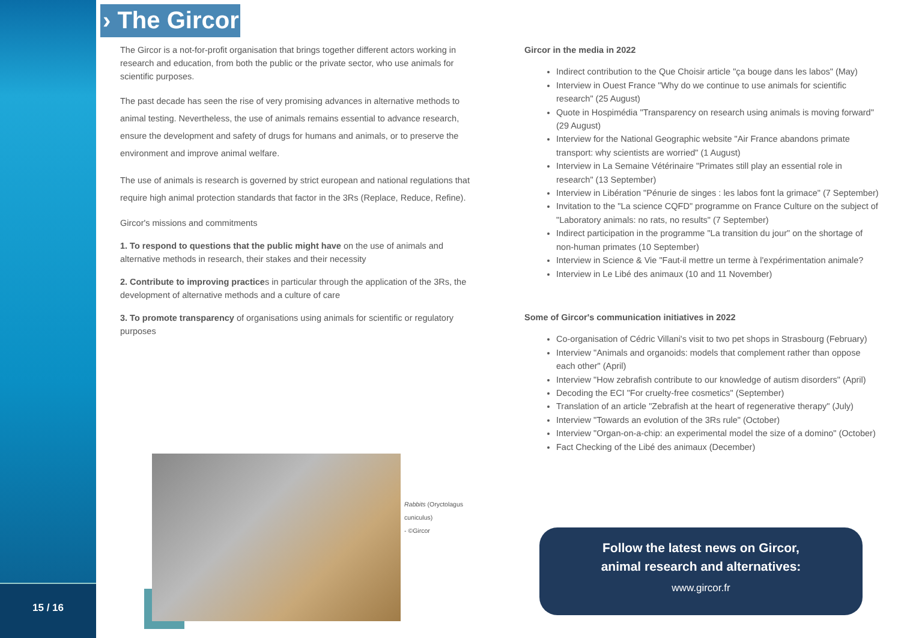15 / 16 › The Gircor
The Gircor is a not-for-profit organisation that brings together different actors working in research and education, from both the public or the private sector, who use animals for scientific purposes.
The past decade has seen the rise of very promising advances in alternative methods to animal testing. Nevertheless, the use of animals remains essential to advance research, ensure the development and safety of drugs for humans and animals, or to preserve the environment and improve animal welfare.
The use of animals is research is governed by strict european and national regulations that require high animal protection standards that factor in the 3Rs (Replace, Reduce, Refine).
Gircor's missions and commitments
1. To respond to questions that the public might have on the use of animals and alternative methods in research, their stakes and their necessity
2. Contribute to improving practices in particular through the application of the 3Rs, the development of alternative methods and a culture of care
3. To promote transparency of organisations using animals for scientific or regulatory purposes
Rabbits (Oryctolagus cuniculus)
- ©Gircor
Gircor in the media in 2022
Indirect contribution to the Que Choisir article "ça bouge dans les labos" (May)
Interview in Ouest France "Why do we continue to use animals for scientific research" (25 August)
Quote in Hospimédia "Transparency on research using animals is moving forward" (29 August)
Interview for the National Geographic website "Air France abandons primate transport: why scientists are worried" (1 August)
Interview in La Semaine Vétérinaire "Primates still play an essential role in research" (13 September)
Interview in Libération "Pénurie de singes : les labos font la grimace" (7 September)
Invitation to the "La science CQFD" programme on France Culture on the subject of "Laboratory animals: no rats, no results" (7 September)
Indirect participation in the programme "La transition du jour" on the shortage of non-human primates (10 September)
Interview in Science & Vie "Faut-il mettre un terme à l'expérimentation animale?
Interview in Le Libé des animaux (10 and 11 November)
Some of Gircor's communication initiatives in 2022
Co-organisation of Cédric Villani's visit to two pet shops in Strasbourg (February)
Interview "Animals and organoids: models that complement rather than oppose each other" (April)
Interview "How zebrafish contribute to our knowledge of autism disorders" (April)
Decoding the ECI "For cruelty-free cosmetics" (September)
Translation of an article "Zebrafish at the heart of regenerative therapy" (July)
Interview "Towards an evolution of the 3Rs rule" (October)
Interview "Organ-on-a-chip: an experimental model the size of a domino" (October)
Fact Checking of the Libé des animaux (December)
Follow the latest news on Gircor,
animal research and alternatives:
www.gircor.fr